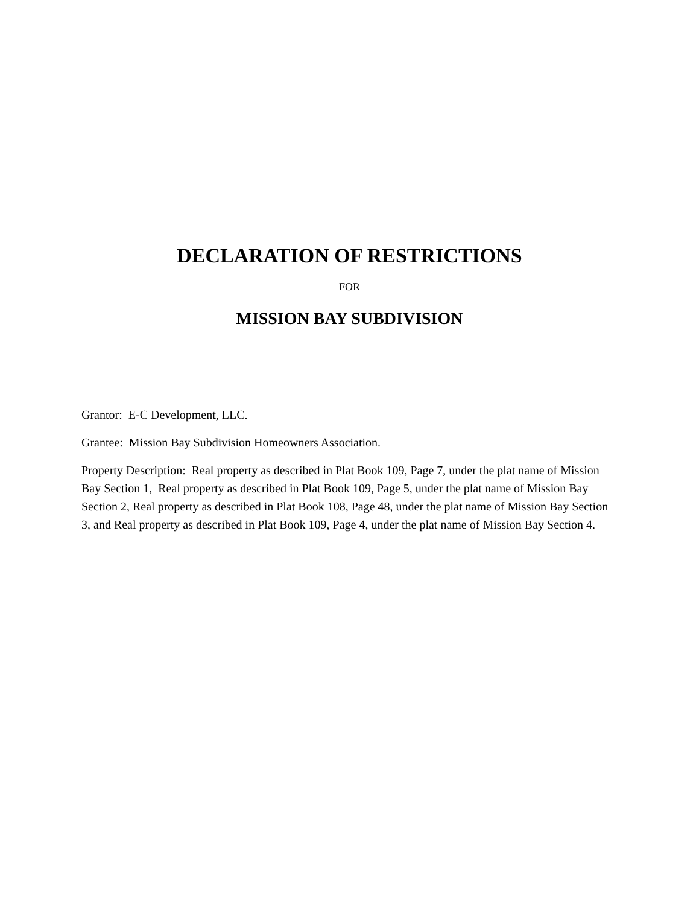DECLARATION OF RESTRICTIONS
FOR
MISSION BAY SUBDIVISION
Grantor: E-C Development, LLC.
Grantee: Mission Bay Subdivision Homeowners Association.
Property Description: Real property as described in Plat Book 109, Page 7, under the plat name of Mission Bay Section 1, Real property as described in Plat Book 109, Page 5, under the plat name of Mission Bay Section 2, Real property as described in Plat Book 108, Page 48, under the plat name of Mission Bay Section 3, and Real property as described in Plat Book 109, Page 4, under the plat name of Mission Bay Section 4.